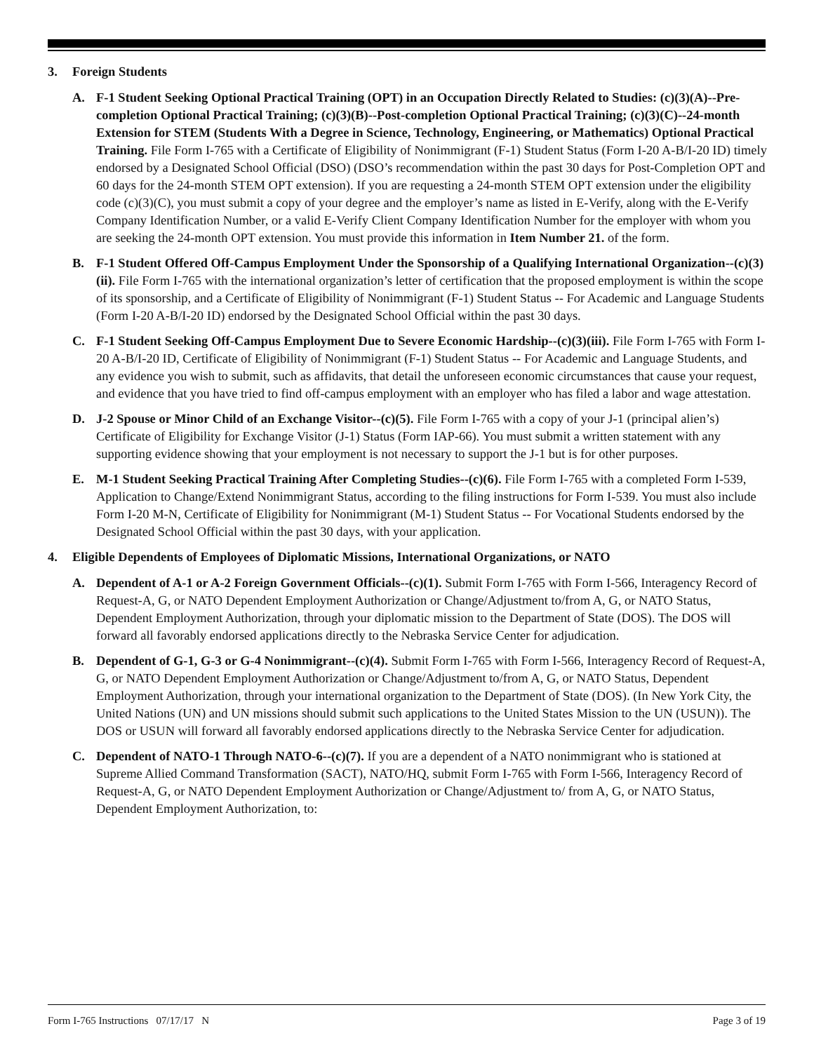3. Foreign Students
A. F-1 Student Seeking Optional Practical Training (OPT) in an Occupation Directly Related to Studies: (c)(3)(A)--Pre-completion Optional Practical Training; (c)(3)(B)--Post-completion Optional Practical Training; (c)(3)(C)--24-month Extension for STEM (Students With a Degree in Science, Technology, Engineering, or Mathematics) Optional Practical Training. File Form I-765 with a Certificate of Eligibility of Nonimmigrant (F-1) Student Status (Form I-20 A-B/I-20 ID) timely endorsed by a Designated School Official (DSO) (DSO’s recommendation within the past 30 days for Post-Completion OPT and 60 days for the 24-month STEM OPT extension). If you are requesting a 24-month STEM OPT extension under the eligibility code (c)(3)(C), you must submit a copy of your degree and the employer’s name as listed in E-Verify, along with the E-Verify Company Identification Number, or a valid E-Verify Client Company Identification Number for the employer with whom you are seeking the 24-month OPT extension. You must provide this information in Item Number 21. of the form.
B. F-1 Student Offered Off-Campus Employment Under the Sponsorship of a Qualifying International Organization--(c)(3)(ii). File Form I-765 with the international organization’s letter of certification that the proposed employment is within the scope of its sponsorship, and a Certificate of Eligibility of Nonimmigrant (F-1) Student Status -- For Academic and Language Students (Form I-20 A-B/I-20 ID) endorsed by the Designated School Official within the past 30 days.
C. F-1 Student Seeking Off-Campus Employment Due to Severe Economic Hardship--(c)(3)(iii). File Form I-765 with Form I-20 A-B/I-20 ID, Certificate of Eligibility of Nonimmigrant (F-1) Student Status -- For Academic and Language Students, and any evidence you wish to submit, such as affidavits, that detail the unforeseen economic circumstances that cause your request, and evidence that you have tried to find off-campus employment with an employer who has filed a labor and wage attestation.
D. J-2 Spouse or Minor Child of an Exchange Visitor--(c)(5). File Form I-765 with a copy of your J-1 (principal alien’s) Certificate of Eligibility for Exchange Visitor (J-1) Status (Form IAP-66). You must submit a written statement with any supporting evidence showing that your employment is not necessary to support the J-1 but is for other purposes.
E. M-1 Student Seeking Practical Training After Completing Studies--(c)(6). File Form I-765 with a completed Form I-539, Application to Change/Extend Nonimmigrant Status, according to the filing instructions for Form I-539. You must also include Form I-20 M-N, Certificate of Eligibility for Nonimmigrant (M-1) Student Status -- For Vocational Students endorsed by the Designated School Official within the past 30 days, with your application.
4. Eligible Dependents of Employees of Diplomatic Missions, International Organizations, or NATO
A. Dependent of A-1 or A-2 Foreign Government Officials--(c)(1). Submit Form I-765 with Form I-566, Interagency Record of Request-A, G, or NATO Dependent Employment Authorization or Change/Adjustment to/from A, G, or NATO Status, Dependent Employment Authorization, through your diplomatic mission to the Department of State (DOS). The DOS will forward all favorably endorsed applications directly to the Nebraska Service Center for adjudication.
B. Dependent of G-1, G-3 or G-4 Nonimmigrant--(c)(4). Submit Form I-765 with Form I-566, Interagency Record of Request-A, G, or NATO Dependent Employment Authorization or Change/Adjustment to/from A, G, or NATO Status, Dependent Employment Authorization, through your international organization to the Department of State (DOS). (In New York City, the United Nations (UN) and UN missions should submit such applications to the United States Mission to the UN (USUN)). The DOS or USUN will forward all favorably endorsed applications directly to the Nebraska Service Center for adjudication.
C. Dependent of NATO-1 Through NATO-6--(c)(7). If you are a dependent of a NATO nonimmigrant who is stationed at Supreme Allied Command Transformation (SACT), NATO/HQ, submit Form I-765 with Form I-566, Interagency Record of Request-A, G, or NATO Dependent Employment Authorization or Change/Adjustment to/ from A, G, or NATO Status, Dependent Employment Authorization, to:
Form I-765 Instructions 07/17/17 N Page 3 of 19